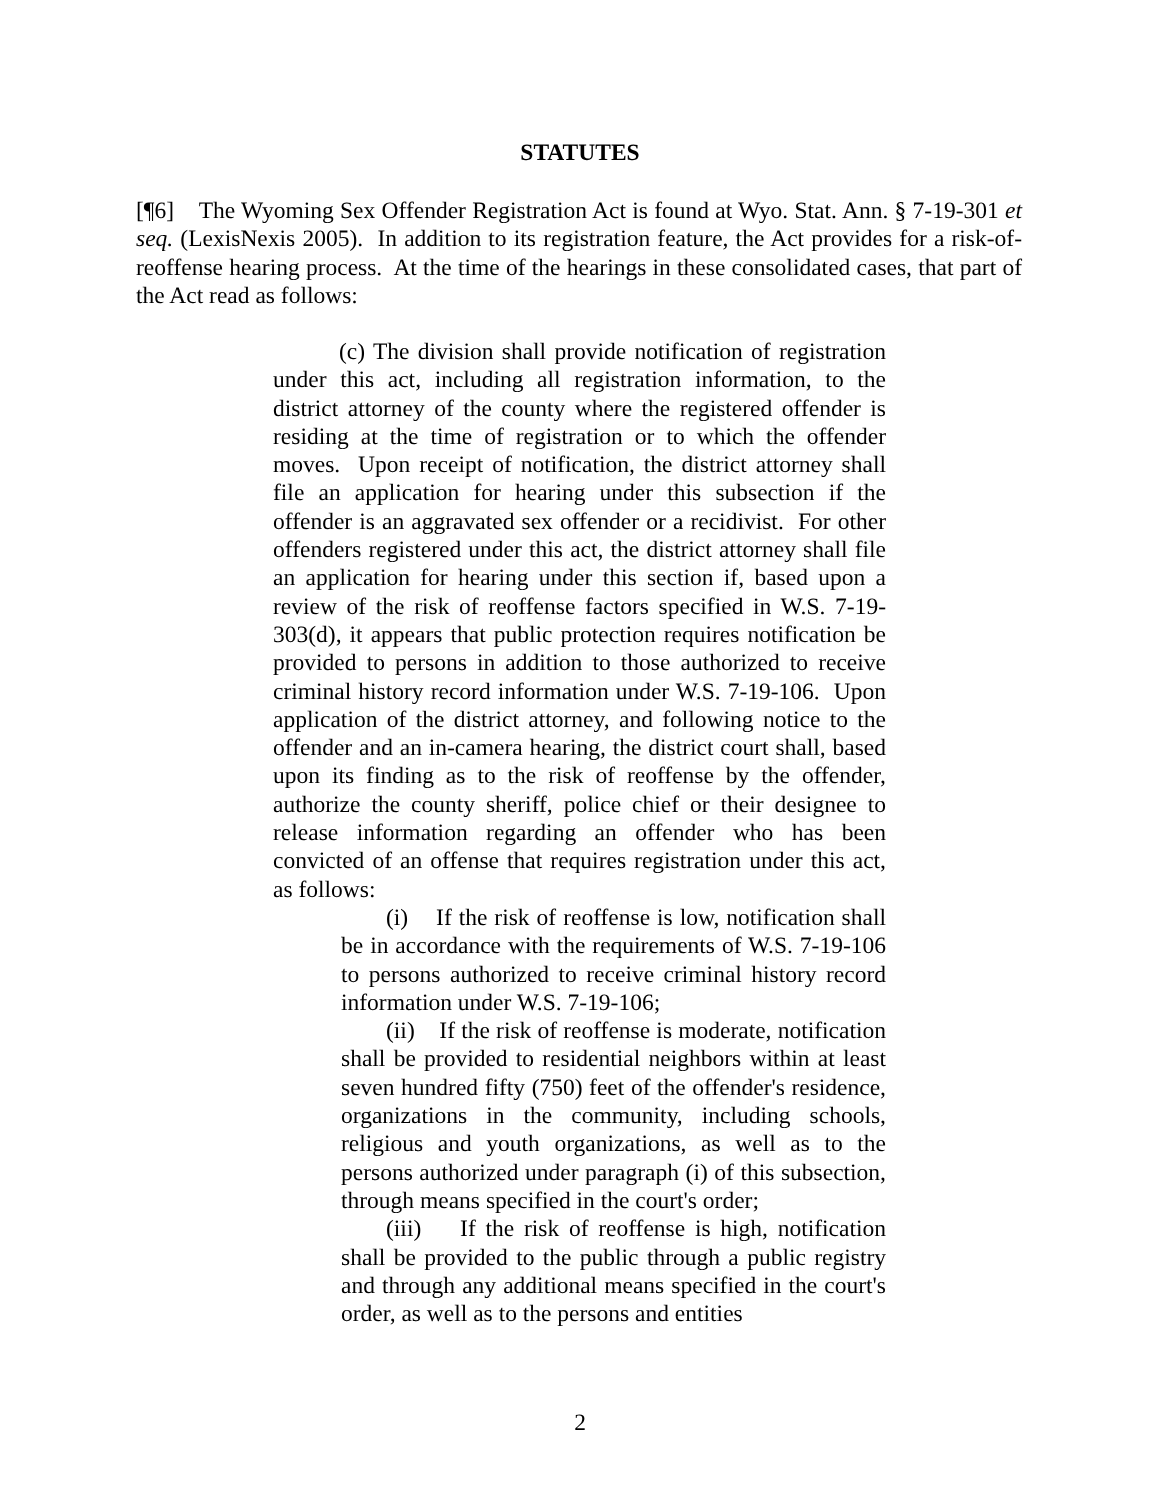STATUTES
[¶6] The Wyoming Sex Offender Registration Act is found at Wyo. Stat. Ann. § 7-19-301 et seq. (LexisNexis 2005). In addition to its registration feature, the Act provides for a risk-of-reoffense hearing process. At the time of the hearings in these consolidated cases, that part of the Act read as follows:
(c) The division shall provide notification of registration under this act, including all registration information, to the district attorney of the county where the registered offender is residing at the time of registration or to which the offender moves. Upon receipt of notification, the district attorney shall file an application for hearing under this subsection if the offender is an aggravated sex offender or a recidivist. For other offenders registered under this act, the district attorney shall file an application for hearing under this section if, based upon a review of the risk of reoffense factors specified in W.S. 7-19-303(d), it appears that public protection requires notification be provided to persons in addition to those authorized to receive criminal history record information under W.S. 7-19-106. Upon application of the district attorney, and following notice to the offender and an in-camera hearing, the district court shall, based upon its finding as to the risk of reoffense by the offender, authorize the county sheriff, police chief or their designee to release information regarding an offender who has been convicted of an offense that requires registration under this act, as follows:
(i) If the risk of reoffense is low, notification shall be in accordance with the requirements of W.S. 7-19-106 to persons authorized to receive criminal history record information under W.S. 7-19-106;
(ii) If the risk of reoffense is moderate, notification shall be provided to residential neighbors within at least seven hundred fifty (750) feet of the offender's residence, organizations in the community, including schools, religious and youth organizations, as well as to the persons authorized under paragraph (i) of this subsection, through means specified in the court's order;
(iii) If the risk of reoffense is high, notification shall be provided to the public through a public registry and through any additional means specified in the court's order, as well as to the persons and entities
2